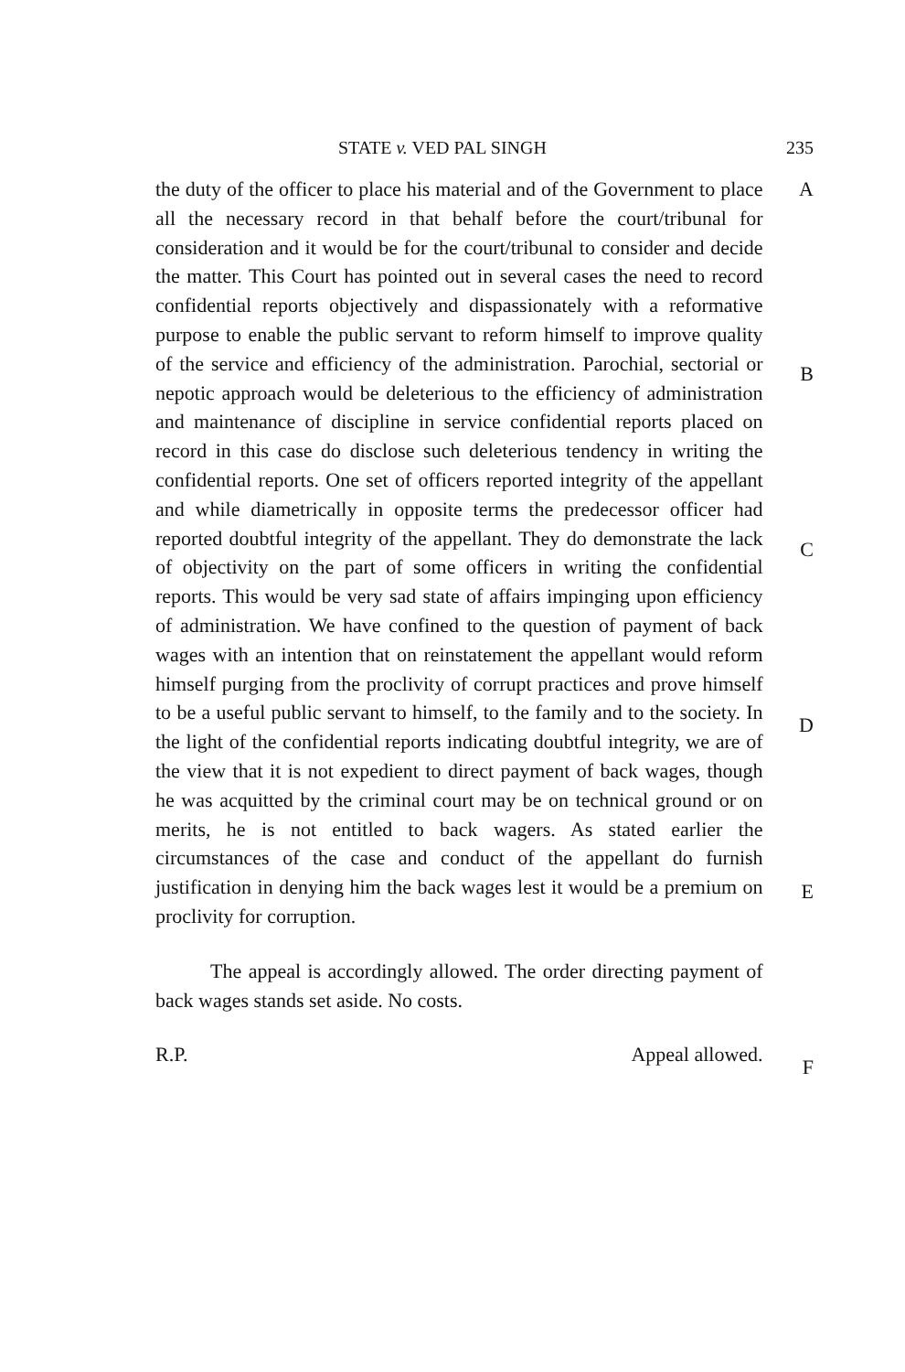STATE v. VED PAL SINGH 235
the duty of the officer to place his material and of the Government to place all the necessary record in that behalf before the court/tribunal for consideration and it would be for the court/tribunal to consider and decide the matter. This Court has pointed out in several cases the need to record confidential reports objectively and dispassionately with a reformative purpose to enable the public servant to reform himself to improve quality of the service and efficiency of the administration. Parochial, sectorial or nepotic approach would be deleterious to the efficiency of administration and maintenance of discipline in service confidential reports placed on record in this case do disclose such deleterious tendency in writing the confidential reports. One set of officers reported integrity of the appellant and while diametrically in opposite terms the predecessor officer had reported doubtful integrity of the appellant. They do demonstrate the lack of objectivity on the part of some officers in writing the confidential reports. This would be very sad state of affairs impinging upon efficiency of administration. We have confined to the question of payment of back wages with an intention that on reinstatement the appellant would reform himself purging from the proclivity of corrupt practices and prove himself to be a useful public servant to himself, to the family and to the society. In the light of the confidential reports indicating doubtful integrity, we are of the view that it is not expedient to direct payment of back wages, though he was acquitted by the criminal court may be on technical ground or on merits, he is not entitled to back wagers. As stated earlier the circumstances of the case and conduct of the appellant do furnish justification in denying him the back wages lest it would be a premium on proclivity for corruption.
The appeal is accordingly allowed. The order directing payment of back wages stands set aside. No costs.
R.P. Appeal allowed.
A
B
C
D
E
F